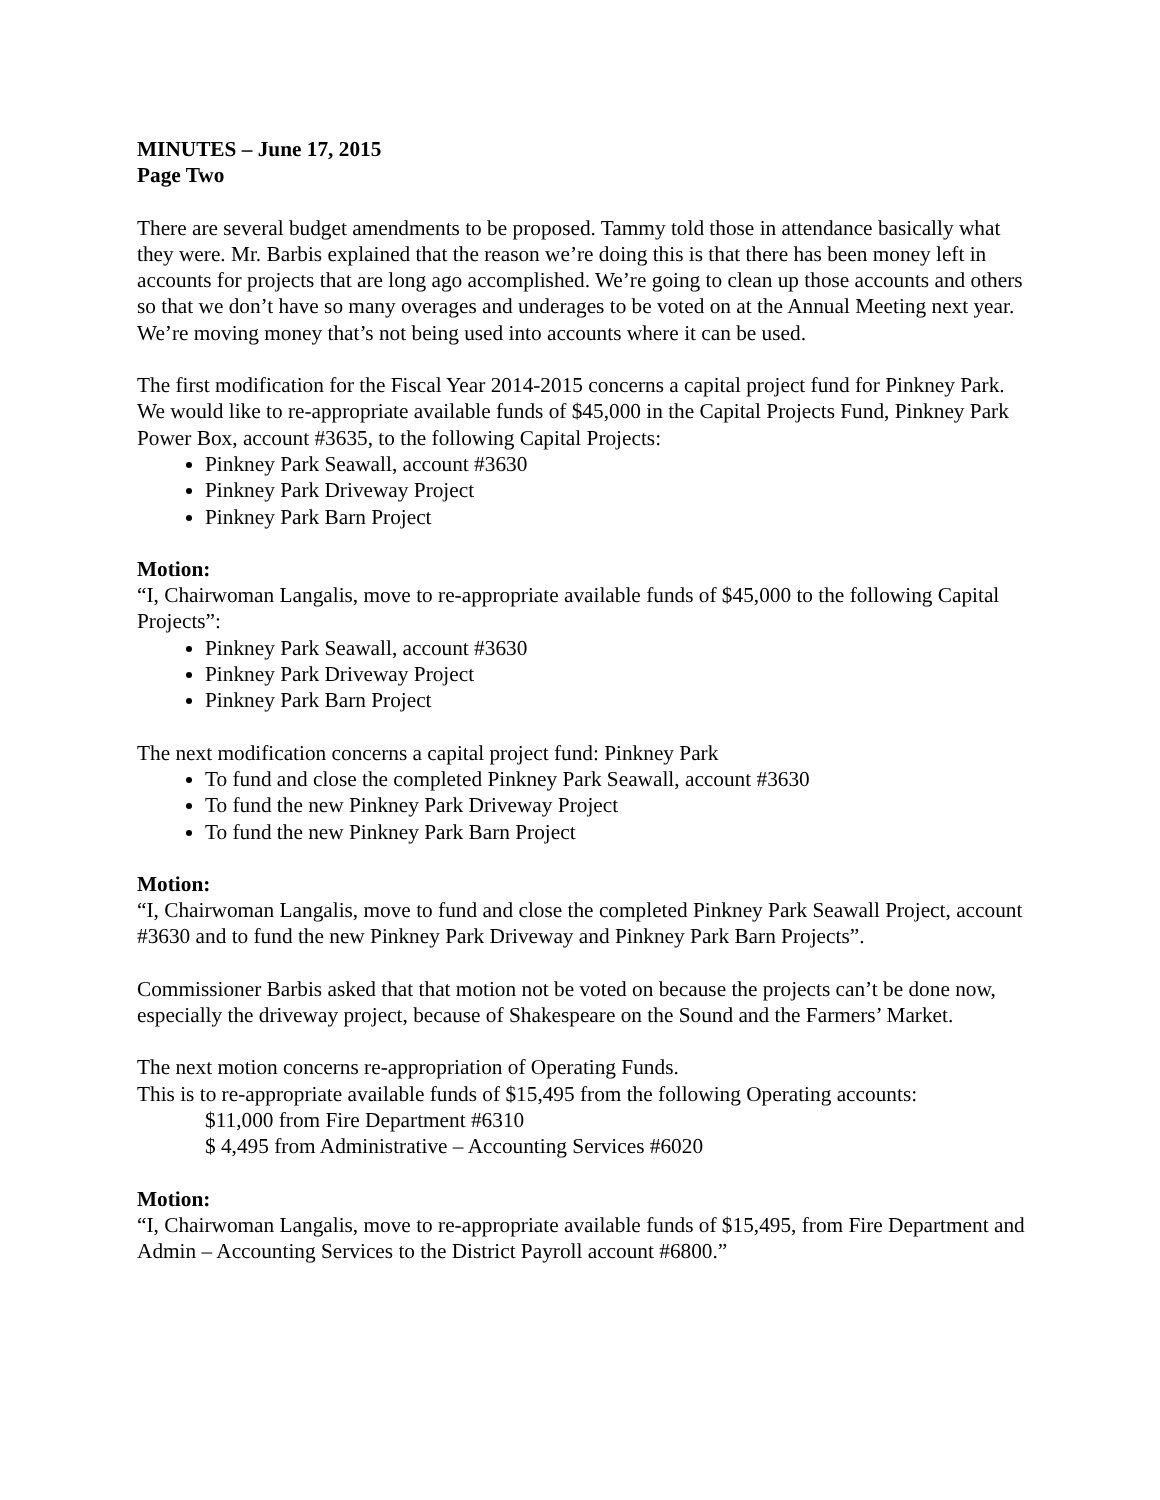MINUTES – June 17, 2015
Page Two
There are several budget amendments to be proposed. Tammy told those in attendance basically what they were. Mr. Barbis explained that the reason we’re doing this is that there has been money left in accounts for projects that are long ago accomplished. We’re going to clean up those accounts and others so that we don’t have so many overages and underages to be voted on at the Annual Meeting next year. We’re moving money that’s not being used into accounts where it can be used.
The first modification for the Fiscal Year 2014-2015 concerns a capital project fund for Pinkney Park. We would like to re-appropriate available funds of $45,000 in the Capital Projects Fund, Pinkney Park Power Box, account #3635, to the following Capital Projects:
Pinkney Park Seawall, account #3630
Pinkney Park Driveway Project
Pinkney Park Barn Project
Motion:
“I, Chairwoman Langalis, move to re-appropriate available funds of $45,000 to the following Capital Projects”:
Pinkney Park Seawall, account #3630
Pinkney Park Driveway Project
Pinkney Park Barn Project
The next modification concerns a capital project fund: Pinkney Park
To fund and close the completed Pinkney Park Seawall, account #3630
To fund the new Pinkney Park Driveway Project
To fund the new Pinkney Park Barn Project
Motion:
“I, Chairwoman Langalis, move to fund and close the completed Pinkney Park Seawall Project, account #3630 and to fund the new Pinkney Park Driveway and Pinkney Park Barn Projects”.
Commissioner Barbis asked that that motion not be voted on because the projects can’t be done now, especially the driveway project, because of Shakespeare on the Sound and the Farmers’ Market.
The next motion concerns re-appropriation of Operating Funds.
This is to re-appropriate available funds of $15,495 from the following Operating accounts:
$11,000 from Fire Department #6310
$ 4,495 from Administrative – Accounting Services #6020
Motion:
“I, Chairwoman Langalis, move to re-appropriate available funds of $15,495, from Fire Department and Admin – Accounting Services to the District Payroll account #6800.”